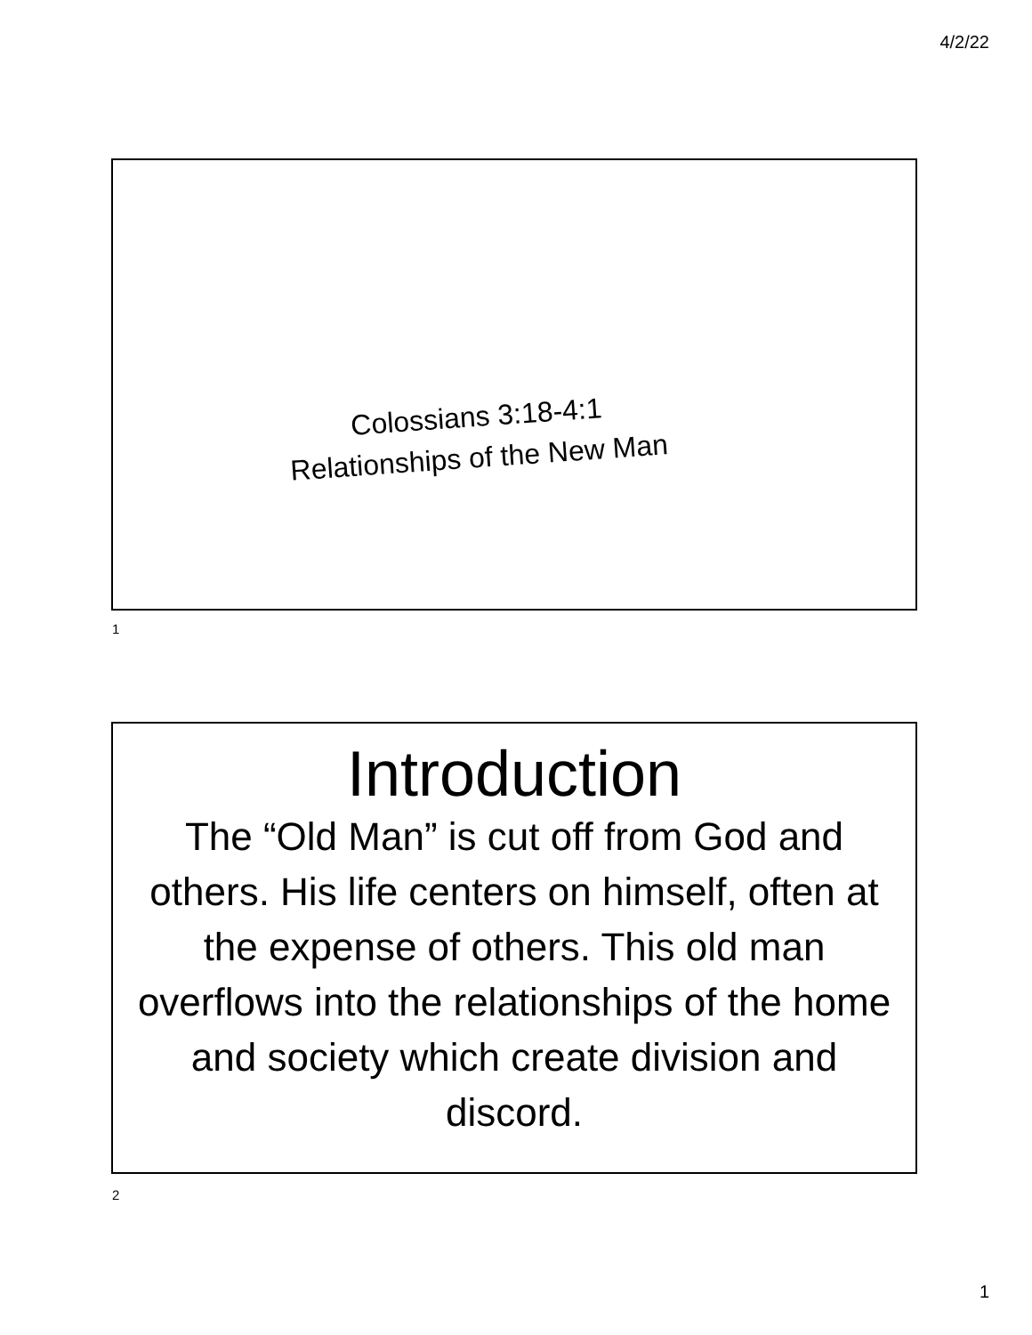4/2/22
Colossians 3:18-4:1
Relationships of the New Man
1
Introduction
The “Old Man” is cut off from God and others. His life centers on himself, often at the expense of others. This old man overflows into the relationships of the home and society which create division and discord.
2
1